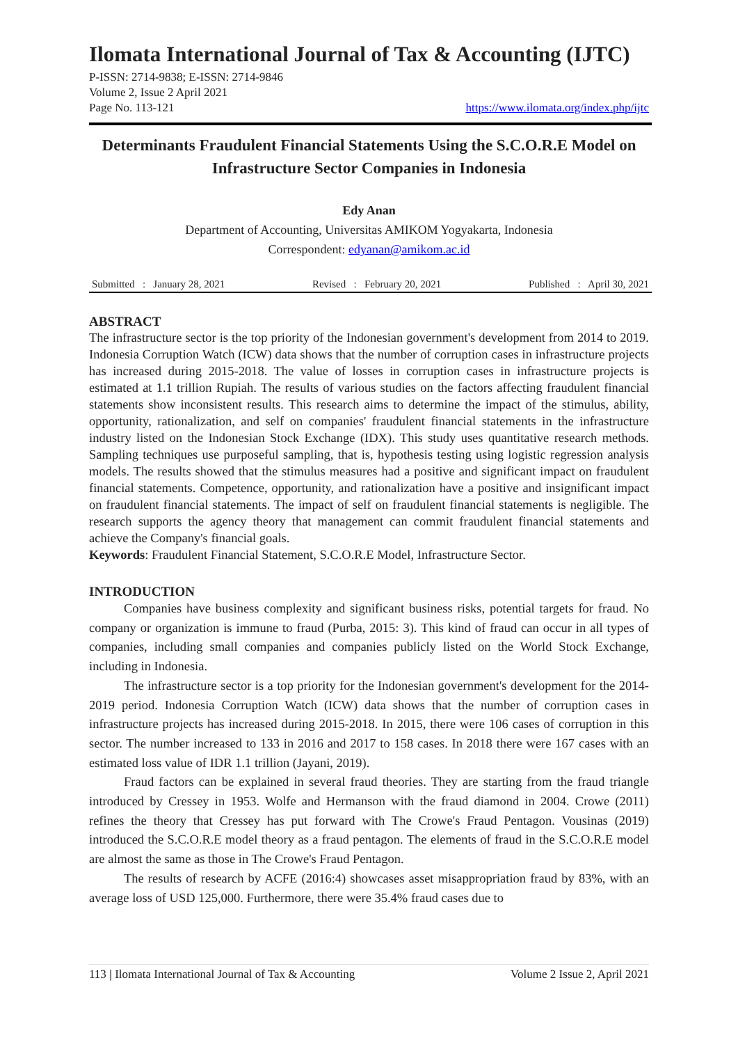Ilomata International Journal of Tax & Accounting (IJTC)
P-ISSN: 2714-9838; E-ISSN: 2714-9846
Volume 2, Issue 2 April 2021
Page No. 113-121 https://www.ilomata.org/index.php/ijtc
Determinants Fraudulent Financial Statements Using the S.C.O.R.E Model on Infrastructure Sector Companies in Indonesia
Edy Anan
Department of Accounting, Universitas AMIKOM Yogyakarta, Indonesia
Correspondent: edyanan@amikom.ac.id
Submitted : January 28, 2021 Revised : February 20, 2021 Published : April 30, 2021
ABSTRACT
The infrastructure sector is the top priority of the Indonesian government's development from 2014 to 2019. Indonesia Corruption Watch (ICW) data shows that the number of corruption cases in infrastructure projects has increased during 2015-2018. The value of losses in corruption cases in infrastructure projects is estimated at 1.1 trillion Rupiah. The results of various studies on the factors affecting fraudulent financial statements show inconsistent results. This research aims to determine the impact of the stimulus, ability, opportunity, rationalization, and self on companies' fraudulent financial statements in the infrastructure industry listed on the Indonesian Stock Exchange (IDX). This study uses quantitative research methods. Sampling techniques use purposeful sampling, that is, hypothesis testing using logistic regression analysis models. The results showed that the stimulus measures had a positive and significant impact on fraudulent financial statements. Competence, opportunity, and rationalization have a positive and insignificant impact on fraudulent financial statements. The impact of self on fraudulent financial statements is negligible. The research supports the agency theory that management can commit fraudulent financial statements and achieve the Company's financial goals.
Keywords: Fraudulent Financial Statement, S.C.O.R.E Model, Infrastructure Sector.
INTRODUCTION
Companies have business complexity and significant business risks, potential targets for fraud. No company or organization is immune to fraud (Purba, 2015: 3). This kind of fraud can occur in all types of companies, including small companies and companies publicly listed on the World Stock Exchange, including in Indonesia.
The infrastructure sector is a top priority for the Indonesian government's development for the 2014-2019 period. Indonesia Corruption Watch (ICW) data shows that the number of corruption cases in infrastructure projects has increased during 2015-2018. In 2015, there were 106 cases of corruption in this sector. The number increased to 133 in 2016 and 2017 to 158 cases. In 2018 there were 167 cases with an estimated loss value of IDR 1.1 trillion (Jayani, 2019).
Fraud factors can be explained in several fraud theories. They are starting from the fraud triangle introduced by Cressey in 1953. Wolfe and Hermanson with the fraud diamond in 2004. Crowe (2011) refines the theory that Cressey has put forward with The Crowe's Fraud Pentagon. Vousinas (2019) introduced the S.C.O.R.E model theory as a fraud pentagon. The elements of fraud in the S.C.O.R.E model are almost the same as those in The Crowe's Fraud Pentagon.
The results of research by ACFE (2016:4) showcases asset misappropriation fraud by 83%, with an average loss of USD 125,000. Furthermore, there were 35.4% fraud cases due to
113 | Ilomata International Journal of Tax & Accounting Volume 2 Issue 2, April 2021